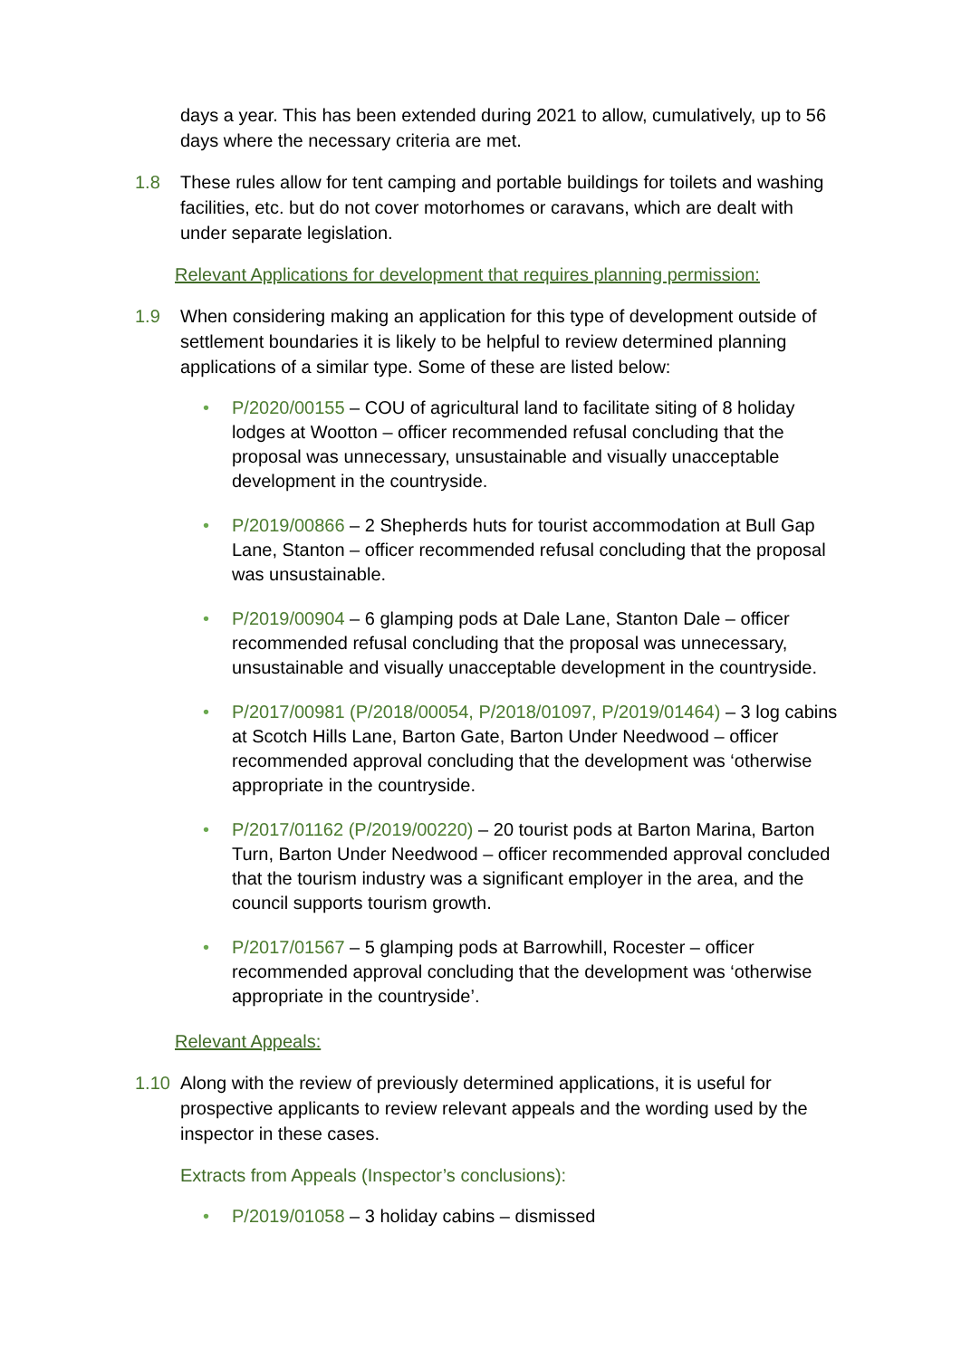days a year. This has been extended during 2021 to allow, cumulatively, up to 56 days where the necessary criteria are met.
1.8 These rules allow for tent camping and portable buildings for toilets and washing facilities, etc. but do not cover motorhomes or caravans, which are dealt with under separate legislation.
Relevant Applications for development that requires planning permission:
1.9 When considering making an application for this type of development outside of settlement boundaries it is likely to be helpful to review determined planning applications of a similar type. Some of these are listed below:
• P/2020/00155 – COU of agricultural land to facilitate siting of 8 holiday lodges at Wootton – officer recommended refusal concluding that the proposal was unnecessary, unsustainable and visually unacceptable development in the countryside.
• P/2019/00866 – 2 Shepherds huts for tourist accommodation at Bull Gap Lane, Stanton – officer recommended refusal concluding that the proposal was unsustainable.
• P/2019/00904 – 6 glamping pods at Dale Lane, Stanton Dale – officer recommended refusal concluding that the proposal was unnecessary, unsustainable and visually unacceptable development in the countryside.
• P/2017/00981 (P/2018/00054, P/2018/01097, P/2019/01464) – 3 log cabins at Scotch Hills Lane, Barton Gate, Barton Under Needwood – officer recommended approval concluding that the development was ‘otherwise appropriate in the countryside.
• P/2017/01162 (P/2019/00220) – 20 tourist pods at Barton Marina, Barton Turn, Barton Under Needwood – officer recommended approval concluded that the tourism industry was a significant employer in the area, and the council supports tourism growth.
• P/2017/01567 – 5 glamping pods at Barrowhill, Rocester – officer recommended approval concluding that the development was ‘otherwise appropriate in the countryside’.
Relevant Appeals:
1.10 Along with the review of previously determined applications, it is useful for prospective applicants to review relevant appeals and the wording used by the inspector in these cases.
Extracts from Appeals (Inspector’s conclusions):
• P/2019/01058 – 3 holiday cabins – dismissed